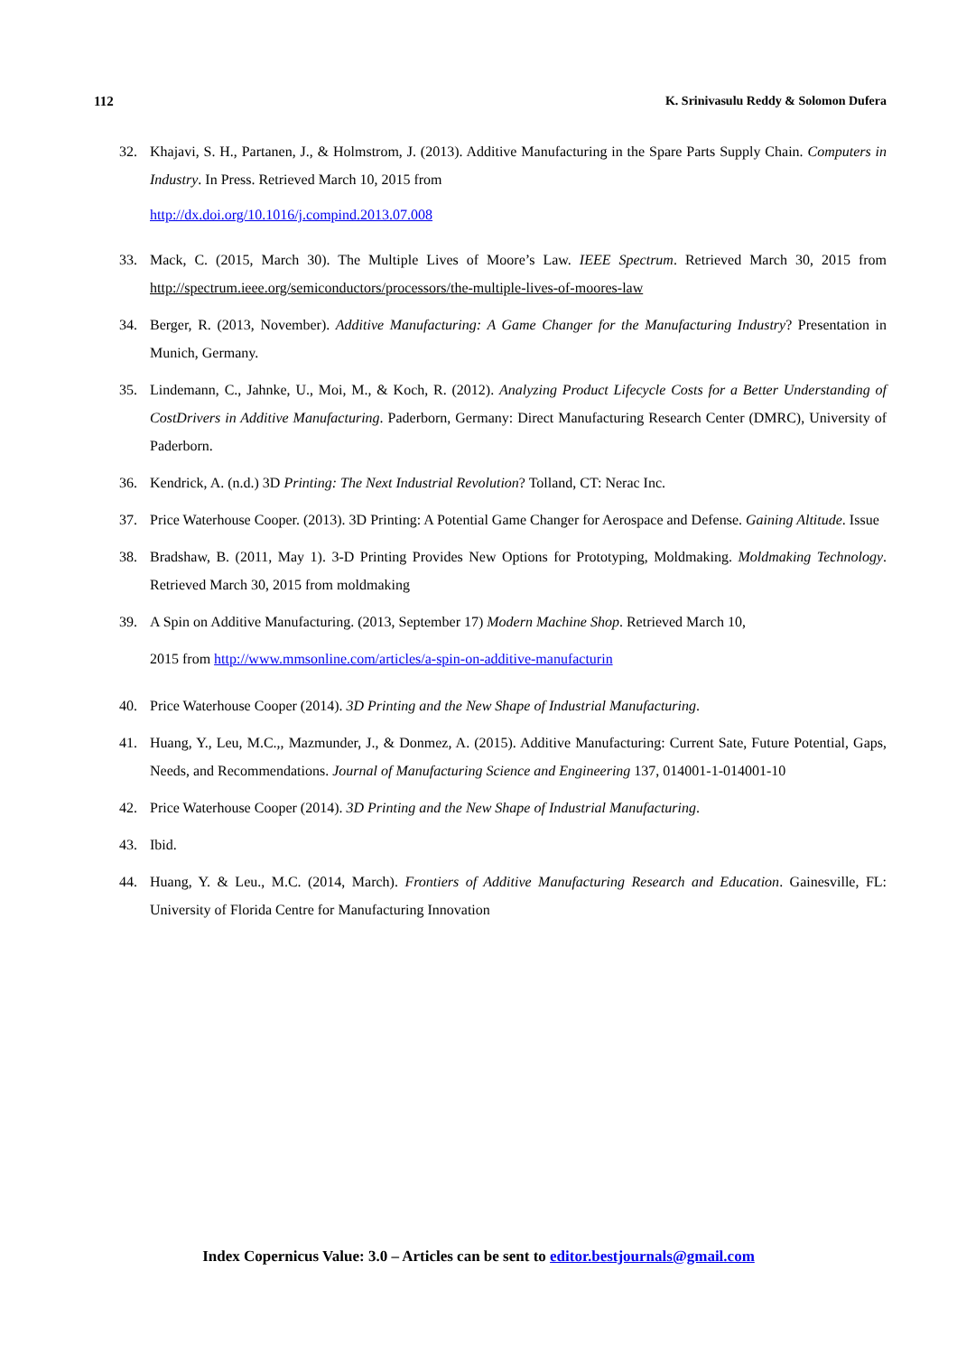112 K. Srinivasulu Reddy & Solomon Dufera
32. Khajavi, S. H., Partanen, J., & Holmstrom, J. (2013). Additive Manufacturing in the Spare Parts Supply Chain. Computers in Industry. In Press. Retrieved March 10, 2015 from
http://dx.doi.org/10.1016/j.compind.2013.07.008
33. Mack, C. (2015, March 30). The Multiple Lives of Moore’s Law. IEEE Spectrum. Retrieved March 30, 2015 from http://spectrum.ieee.org/semiconductors/processors/the-multiple-lives-of-moores-law
34. Berger, R. (2013, November). Additive Manufacturing: A Game Changer for the Manufacturing Industry? Presentation in Munich, Germany.
35. Lindemann, C., Jahnke, U., Moi, M., & Koch, R. (2012). Analyzing Product Lifecycle Costs for a Better Understanding of CostDrivers in Additive Manufacturing. Paderborn, Germany: Direct Manufacturing Research Center (DMRC), University of Paderborn.
36. Kendrick, A. (n.d.) 3D Printing: The Next Industrial Revolution? Tolland, CT: Nerac Inc.
37. Price Waterhouse Cooper. (2013). 3D Printing: A Potential Game Changer for Aerospace and Defense. Gaining Altitude. Issue
38. Bradshaw, B. (2011, May 1). 3-D Printing Provides New Options for Prototyping, Moldmaking. Moldmaking Technology. Retrieved March 30, 2015 from moldmaking
39. A Spin on Additive Manufacturing. (2013, September 17) Modern Machine Shop. Retrieved March 10,
2015 from http://www.mmsonline.com/articles/a-spin-on-additive-manufacturin
40. Price Waterhouse Cooper (2014). 3D Printing and the New Shape of Industrial Manufacturing.
41. Huang, Y., Leu, M.C.,, Mazmunder, J., & Donmez, A. (2015). Additive Manufacturing: Current Sate, Future Potential, Gaps, Needs, and Recommendations. Journal of Manufacturing Science and Engineering 137, 014001-1-014001-10
42. Price Waterhouse Cooper (2014). 3D Printing and the New Shape of Industrial Manufacturing.
43. Ibid.
44. Huang, Y. & Leu., M.C. (2014, March). Frontiers of Additive Manufacturing Research and Education. Gainesville, FL: University of Florida Centre for Manufacturing Innovation
Index Copernicus Value: 3.0 – Articles can be sent to editor.bestjournals@gmail.com